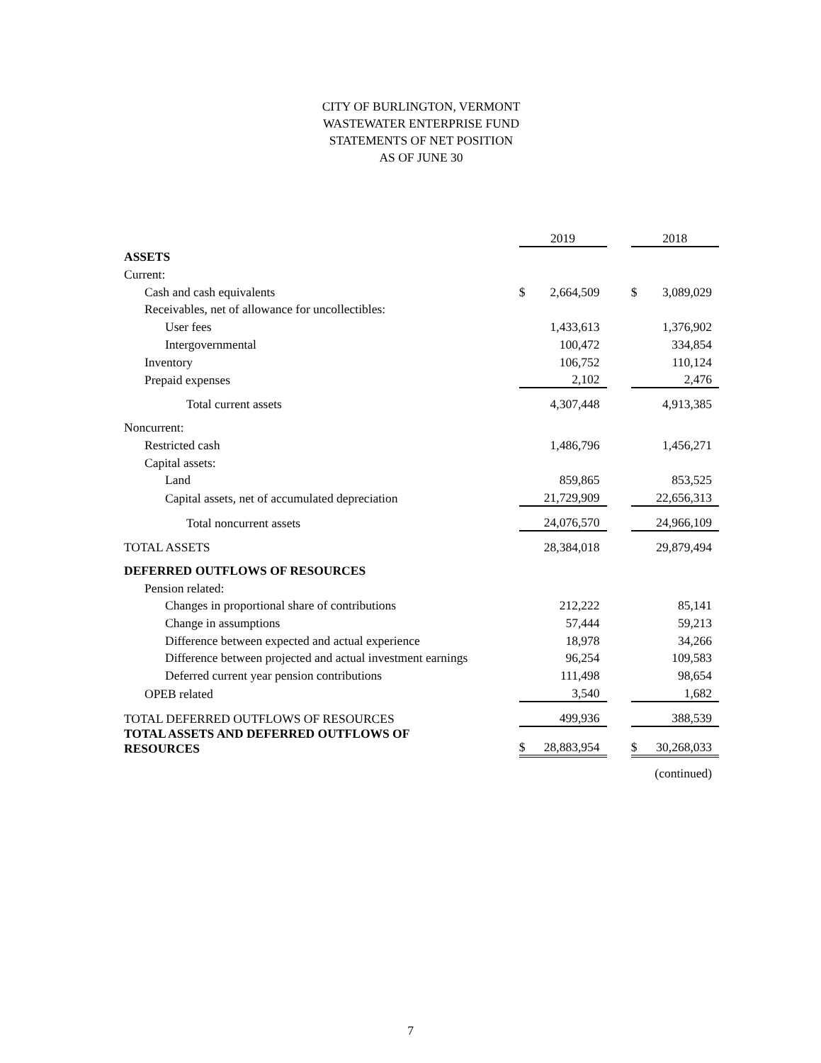CITY OF BURLINGTON, VERMONT
WASTEWATER ENTERPRISE FUND
STATEMENTS OF NET POSITION
AS OF JUNE 30
| | 2019 | | | 2018 | |
| --- | --- | --- | --- | --- | --- |
| ASSETS | | | | | |
| Current: | | | | | |
| Cash and cash equivalents | $ | 2,664,509 | | $ | 3,089,029 |
| Receivables, net of allowance for uncollectibles: | | | | | |
| User fees | | 1,433,613 | | | 1,376,902 |
| Intergovernmental | | 100,472 | | | 334,854 |
| Inventory | | 106,752 | | | 110,124 |
| Prepaid expenses | | 2,102 | | | 2,476 |
| Total current assets | | 4,307,448 | | | 4,913,385 |
| Noncurrent: | | | | | |
| Restricted cash | | 1,486,796 | | | 1,456,271 |
| Capital assets: | | | | | |
| Land | | 859,865 | | | 853,525 |
| Capital assets, net of accumulated depreciation | | 21,729,909 | | | 22,656,313 |
| Total noncurrent assets | | 24,076,570 | | | 24,966,109 |
| TOTAL ASSETS | | 28,384,018 | | | 29,879,494 |
| DEFERRED OUTFLOWS OF RESOURCES | | | | | |
| Pension related: | | | | | |
| Changes in proportional share of contributions | | 212,222 | | | 85,141 |
| Change in assumptions | | 57,444 | | | 59,213 |
| Difference between expected and actual experience | | 18,978 | | | 34,266 |
| Difference between projected and actual investment earnings | | 96,254 | | | 109,583 |
| Deferred current year pension contributions | | 111,498 | | | 98,654 |
| OPEB related | | 3,540 | | | 1,682 |
| TOTAL DEFERRED OUTFLOWS OF RESOURCES | | 499,936 | | | 388,539 |
| TOTAL ASSETS AND DEFERRED OUTFLOWS OF RESOURCES | $ | 28,883,954 | | $ | 30,268,033 |
| | | | | | (continued) |
7